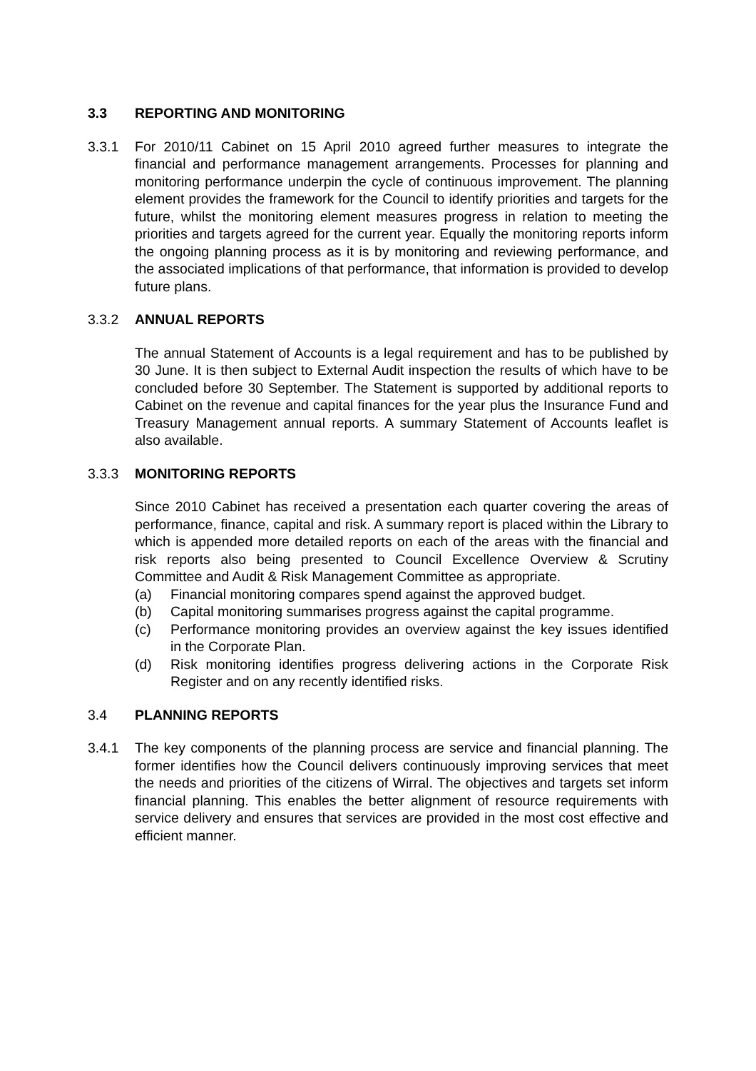3.3 REPORTING AND MONITORING
3.3.1 For 2010/11 Cabinet on 15 April 2010 agreed further measures to integrate the financial and performance management arrangements. Processes for planning and monitoring performance underpin the cycle of continuous improvement. The planning element provides the framework for the Council to identify priorities and targets for the future, whilst the monitoring element measures progress in relation to meeting the priorities and targets agreed for the current year. Equally the monitoring reports inform the ongoing planning process as it is by monitoring and reviewing performance, and the associated implications of that performance, that information is provided to develop future plans.
3.3.2 ANNUAL REPORTS
The annual Statement of Accounts is a legal requirement and has to be published by 30 June. It is then subject to External Audit inspection the results of which have to be concluded before 30 September. The Statement is supported by additional reports to Cabinet on the revenue and capital finances for the year plus the Insurance Fund and Treasury Management annual reports. A summary Statement of Accounts leaflet is also available.
3.3.3 MONITORING REPORTS
Since 2010 Cabinet has received a presentation each quarter covering the areas of performance, finance, capital and risk. A summary report is placed within the Library to which is appended more detailed reports on each of the areas with the financial and risk reports also being presented to Council Excellence Overview & Scrutiny Committee and Audit & Risk Management Committee as appropriate.
(a) Financial monitoring compares spend against the approved budget.
(b) Capital monitoring summarises progress against the capital programme.
(c) Performance monitoring provides an overview against the key issues identified in the Corporate Plan.
(d) Risk monitoring identifies progress delivering actions in the Corporate Risk Register and on any recently identified risks.
3.4 PLANNING REPORTS
3.4.1 The key components of the planning process are service and financial planning. The former identifies how the Council delivers continuously improving services that meet the needs and priorities of the citizens of Wirral. The objectives and targets set inform financial planning. This enables the better alignment of resource requirements with service delivery and ensures that services are provided in the most cost effective and efficient manner.